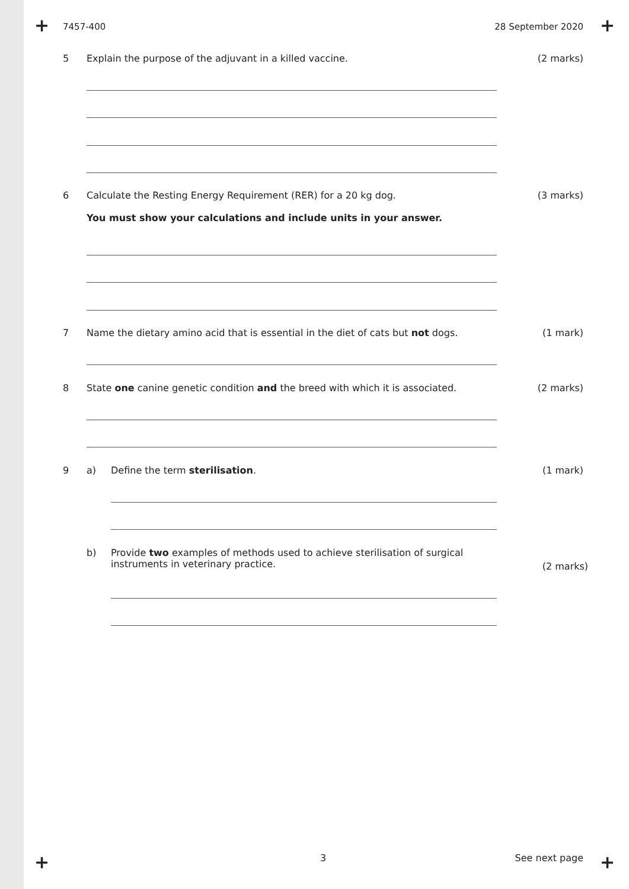+ +
7457-400 28 September 2020
5 Explain the purpose of the adjuvant in a killed vaccine. (2 marks)
6 Calculate the Resting Energy Requirement (RER) for a 20 kg dog.
You must show your calculations and include units in your answer. (3 marks)
7 Name the dietary amino acid that is essential in the diet of cats but not dogs. (1 mark)
8 State one canine genetic condition and the breed with which it is associated. (2 marks)
9 a) Define the term sterilisation. (1 mark)
b) Provide two examples of methods used to achieve sterilisation of surgical
instruments in veterinary practice. (2 marks)
+ +
3 See next page